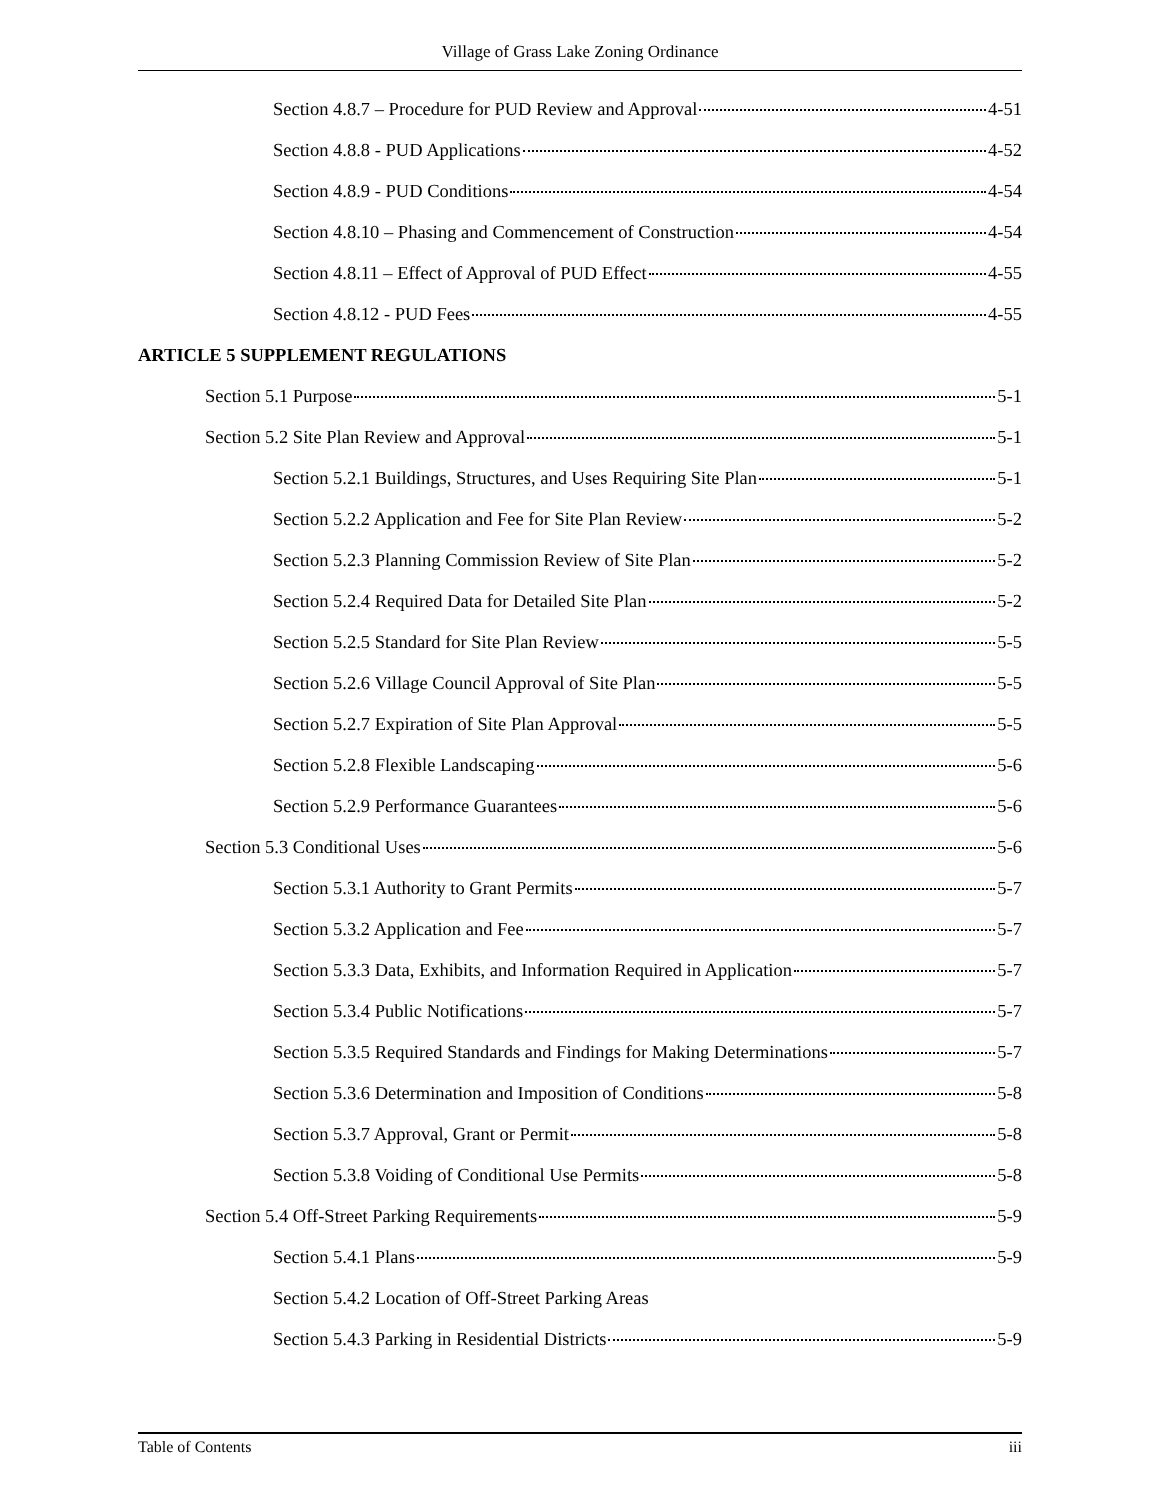Village of Grass Lake Zoning Ordinance
Section 4.8.7 – Procedure for PUD Review and Approval 4-51
Section 4.8.8 - PUD Applications 4-52
Section 4.8.9 - PUD Conditions 4-54
Section 4.8.10 – Phasing and Commencement of Construction 4-54
Section 4.8.11 – Effect of Approval of PUD Effect 4-55
Section 4.8.12 - PUD Fees 4-55
ARTICLE 5 SUPPLEMENT REGULATIONS
Section 5.1 Purpose 5-1
Section 5.2 Site Plan Review and Approval 5-1
Section 5.2.1 Buildings, Structures, and Uses Requiring Site Plan 5-1
Section 5.2.2 Application and Fee for Site Plan Review 5-2
Section 5.2.3 Planning Commission Review of Site Plan 5-2
Section 5.2.4 Required Data for Detailed Site Plan 5-2
Section 5.2.5 Standard for Site Plan Review 5-5
Section 5.2.6 Village Council Approval of Site Plan 5-5
Section 5.2.7 Expiration of Site Plan Approval 5-5
Section 5.2.8 Flexible Landscaping 5-6
Section 5.2.9 Performance Guarantees 5-6
Section 5.3 Conditional Uses 5-6
Section 5.3.1 Authority to Grant Permits 5-7
Section 5.3.2 Application and Fee 5-7
Section 5.3.3 Data, Exhibits, and Information Required in Application 5-7
Section 5.3.4 Public Notifications 5-7
Section 5.3.5 Required Standards and Findings for Making Determinations 5-7
Section 5.3.6 Determination and Imposition of Conditions 5-8
Section 5.3.7 Approval, Grant or Permit 5-8
Section 5.3.8 Voiding of Conditional Use Permits 5-8
Section 5.4 Off-Street Parking Requirements 5-9
Section 5.4.1 Plans 5-9
Section 5.4.2 Location of Off-Street Parking Areas
Section 5.4.3 Parking in Residential Districts 5-9
Table of Contents iii